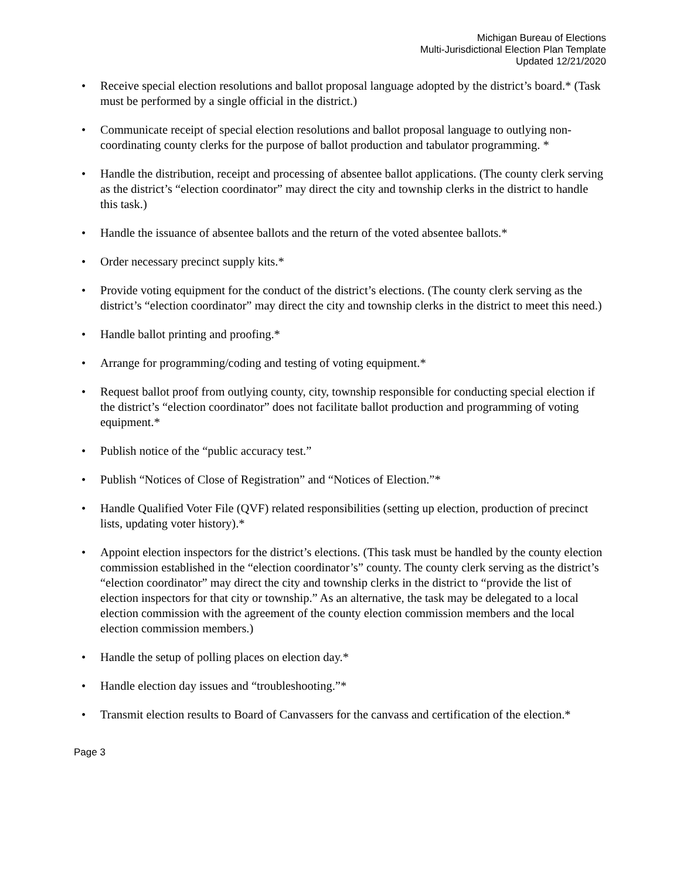Michigan Bureau of Elections
Multi-Jurisdictional Election Plan Template
Updated 12/21/2020
• Receive special election resolutions and ballot proposal language adopted by the district’s board.* (Task must be performed by a single official in the district.)
• Communicate receipt of special election resolutions and ballot proposal language to outlying non-coordinating county clerks for the purpose of ballot production and tabulator programming. *
• Handle the distribution, receipt and processing of absentee ballot applications. (The county clerk serving as the district’s “election coordinator” may direct the city and township clerks in the district to handle this task.)
• Handle the issuance of absentee ballots and the return of the voted absentee ballots.*
• Order necessary precinct supply kits.*
• Provide voting equipment for the conduct of the district’s elections. (The county clerk serving as the district’s “election coordinator” may direct the city and township clerks in the district to meet this need.)
• Handle ballot printing and proofing.*
• Arrange for programming/coding and testing of voting equipment.*
• Request ballot proof from outlying county, city, township responsible for conducting special election if the district’s “election coordinator” does not facilitate ballot production and programming of voting equipment.*
• Publish notice of the “public accuracy test.”
• Publish “Notices of Close of Registration” and “Notices of Election.”*
• Handle Qualified Voter File (QVF) related responsibilities (setting up election, production of precinct lists, updating voter history).*
• Appoint election inspectors for the district’s elections. (This task must be handled by the county election commission established in the “election coordinator’s” county. The county clerk serving as the district’s “election coordinator” may direct the city and township clerks in the district to “provide the list of election inspectors for that city or township.” As an alternative, the task may be delegated to a local election commission with the agreement of the county election commission members and the local election commission members.)
• Handle the setup of polling places on election day.*
• Handle election day issues and “troubleshooting.”*
• Transmit election results to Board of Canvassers for the canvass and certification of the election.*
Page 3